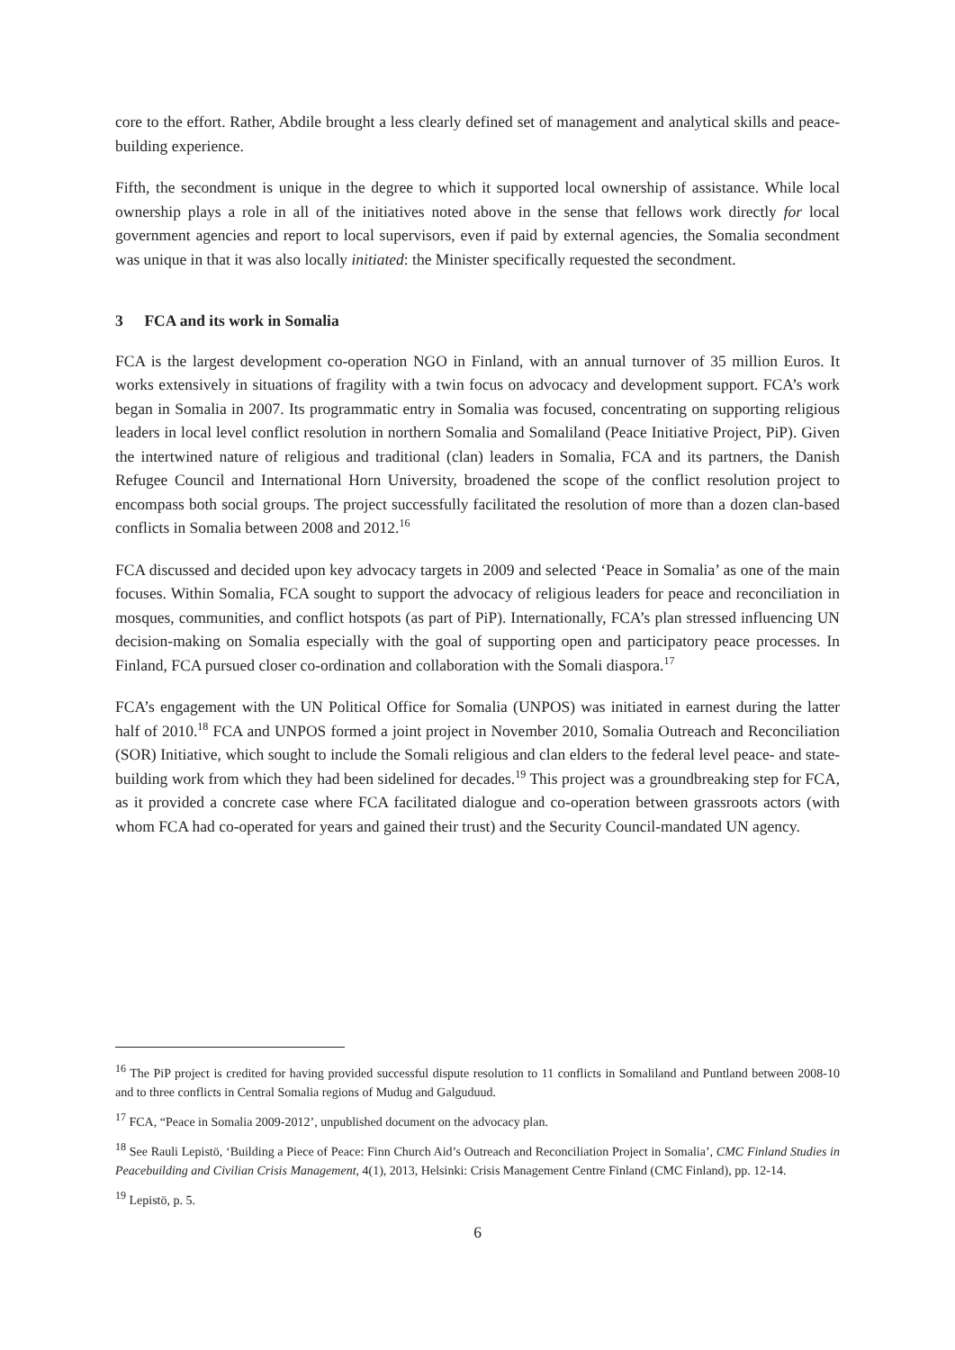core to the effort. Rather, Abdile brought a less clearly defined set of management and analytical skills and peace-building experience.
Fifth, the secondment is unique in the degree to which it supported local ownership of assistance. While local ownership plays a role in all of the initiatives noted above in the sense that fellows work directly for local government agencies and report to local supervisors, even if paid by external agencies, the Somalia secondment was unique in that it was also locally initiated: the Minister specifically requested the secondment.
3 FCA and its work in Somalia
FCA is the largest development co-operation NGO in Finland, with an annual turnover of 35 million Euros. It works extensively in situations of fragility with a twin focus on advocacy and development support. FCA’s work began in Somalia in 2007. Its programmatic entry in Somalia was focused, concentrating on supporting religious leaders in local level conflict resolution in northern Somalia and Somaliland (Peace Initiative Project, PiP). Given the intertwined nature of religious and traditional (clan) leaders in Somalia, FCA and its partners, the Danish Refugee Council and International Horn University, broadened the scope of the conflict resolution project to encompass both social groups. The project successfully facilitated the resolution of more than a dozen clan-based conflicts in Somalia between 2008 and 2012.<sup>16</sup>
FCA discussed and decided upon key advocacy targets in 2009 and selected ‘Peace in Somalia’ as one of the main focuses. Within Somalia, FCA sought to support the advocacy of religious leaders for peace and reconciliation in mosques, communities, and conflict hotspots (as part of PiP). Internationally, FCA’s plan stressed influencing UN decision-making on Somalia especially with the goal of supporting open and participatory peace processes. In Finland, FCA pursued closer co-ordination and collaboration with the Somali diaspora.<sup>17</sup>
FCA’s engagement with the UN Political Office for Somalia (UNPOS) was initiated in earnest during the latter half of 2010.<sup>18</sup> FCA and UNPOS formed a joint project in November 2010, Somalia Outreach and Reconciliation (SOR) Initiative, which sought to include the Somali religious and clan elders to the federal level peace- and state-building work from which they had been sidelined for decades.<sup>19</sup> This project was a groundbreaking step for FCA, as it provided a concrete case where FCA facilitated dialogue and co-operation between grassroots actors (with whom FCA had co-operated for years and gained their trust) and the Security Council-mandated UN agency.
<sup>16</sup> The PiP project is credited for having provided successful dispute resolution to 11 conflicts in Somaliland and Puntland between 2008-10 and to three conflicts in Central Somalia regions of Mudug and Galguduud.
<sup>17</sup> FCA, “Peace in Somalia 2009-2012’, unpublished document on the advocacy plan.
<sup>18</sup> See Rauli Lepistö, ‘Building a Piece of Peace: Finn Church Aid’s Outreach and Reconciliation Project in Somalia’, CMC Finland Studies in Peacebuilding and Civilian Crisis Management, 4(1), 2013, Helsinki: Crisis Management Centre Finland (CMC Finland), pp. 12-14.
<sup>19</sup> Lepistö, p. 5.
6